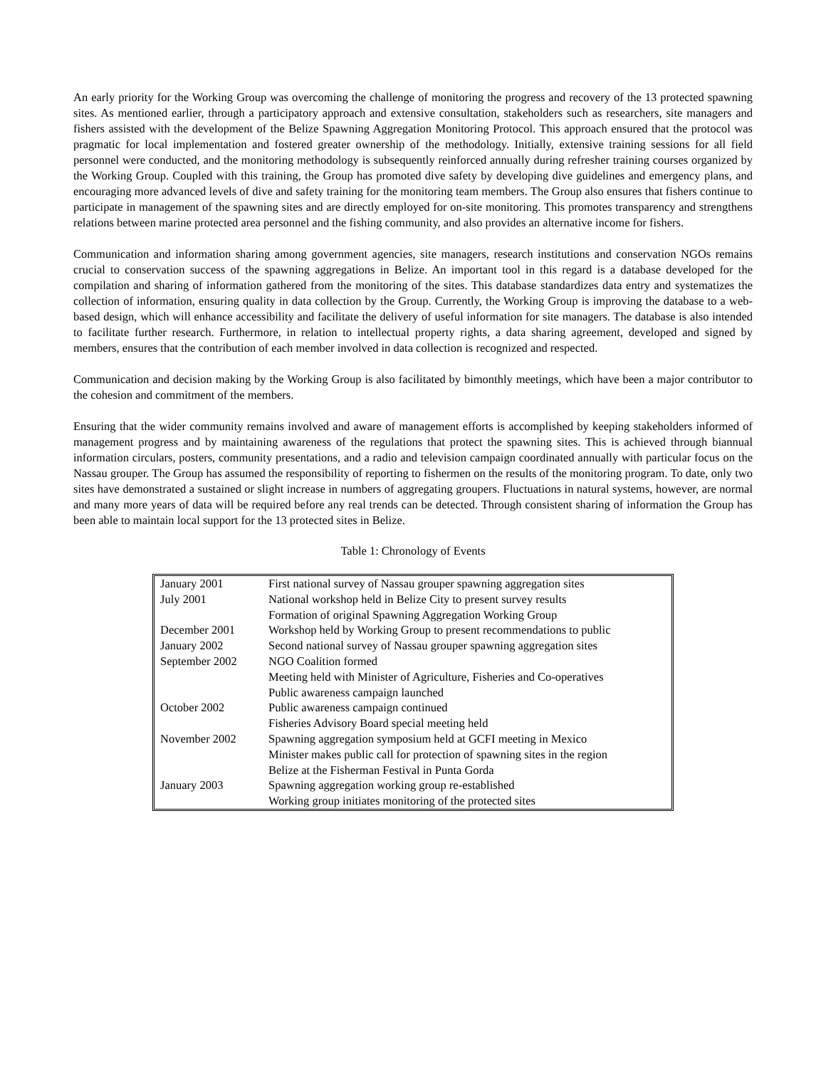An early priority for the Working Group was overcoming the challenge of monitoring the progress and recovery of the 13 protected spawning sites. As mentioned earlier, through a participatory approach and extensive consultation, stakeholders such as researchers, site managers and fishers assisted with the development of the Belize Spawning Aggregation Monitoring Protocol. This approach ensured that the protocol was pragmatic for local implementation and fostered greater ownership of the methodology. Initially, extensive training sessions for all field personnel were conducted, and the monitoring methodology is subsequently reinforced annually during refresher training courses organized by the Working Group. Coupled with this training, the Group has promoted dive safety by developing dive guidelines and emergency plans, and encouraging more advanced levels of dive and safety training for the monitoring team members. The Group also ensures that fishers continue to participate in management of the spawning sites and are directly employed for on-site monitoring. This promotes transparency and strengthens relations between marine protected area personnel and the fishing community, and also provides an alternative income for fishers.
Communication and information sharing among government agencies, site managers, research institutions and conservation NGOs remains crucial to conservation success of the spawning aggregations in Belize. An important tool in this regard is a database developed for the compilation and sharing of information gathered from the monitoring of the sites. This database standardizes data entry and systematizes the collection of information, ensuring quality in data collection by the Group. Currently, the Working Group is improving the database to a web-based design, which will enhance accessibility and facilitate the delivery of useful information for site managers. The database is also intended to facilitate further research. Furthermore, in relation to intellectual property rights, a data sharing agreement, developed and signed by members, ensures that the contribution of each member involved in data collection is recognized and respected.
Communication and decision making by the Working Group is also facilitated by bimonthly meetings, which have been a major contributor to the cohesion and commitment of the members.
Ensuring that the wider community remains involved and aware of management efforts is accomplished by keeping stakeholders informed of management progress and by maintaining awareness of the regulations that protect the spawning sites. This is achieved through biannual information circulars, posters, community presentations, and a radio and television campaign coordinated annually with particular focus on the Nassau grouper. The Group has assumed the responsibility of reporting to fishermen on the results of the monitoring program. To date, only two sites have demonstrated a sustained or slight increase in numbers of aggregating groupers. Fluctuations in natural systems, however, are normal and many more years of data will be required before any real trends can be detected. Through consistent sharing of information the Group has been able to maintain local support for the 13 protected sites in Belize.
Table 1: Chronology of Events
| January 2001 | First national survey of Nassau grouper spawning aggregation sites |
| July 2001 | National workshop held in Belize City to present survey results |
| | Formation of original Spawning Aggregation Working Group |
| December 2001 | Workshop held by Working Group to present recommendations to public |
| January 2002 | Second national survey of Nassau grouper spawning aggregation sites |
| September 2002 | NGO Coalition formed |
| | Meeting held with Minister of Agriculture, Fisheries and Co-operatives |
| | Public awareness campaign launched |
| October 2002 | Public awareness campaign continued |
| | Fisheries Advisory Board special meeting held |
| November 2002 | Spawning aggregation symposium held at GCFI meeting in Mexico |
| | Minister makes public call for protection of spawning sites in the region |
| | Belize at the Fisherman Festival in Punta Gorda |
| January 2003 | Spawning aggregation working group re-established |
| | Working group initiates monitoring of the protected sites |